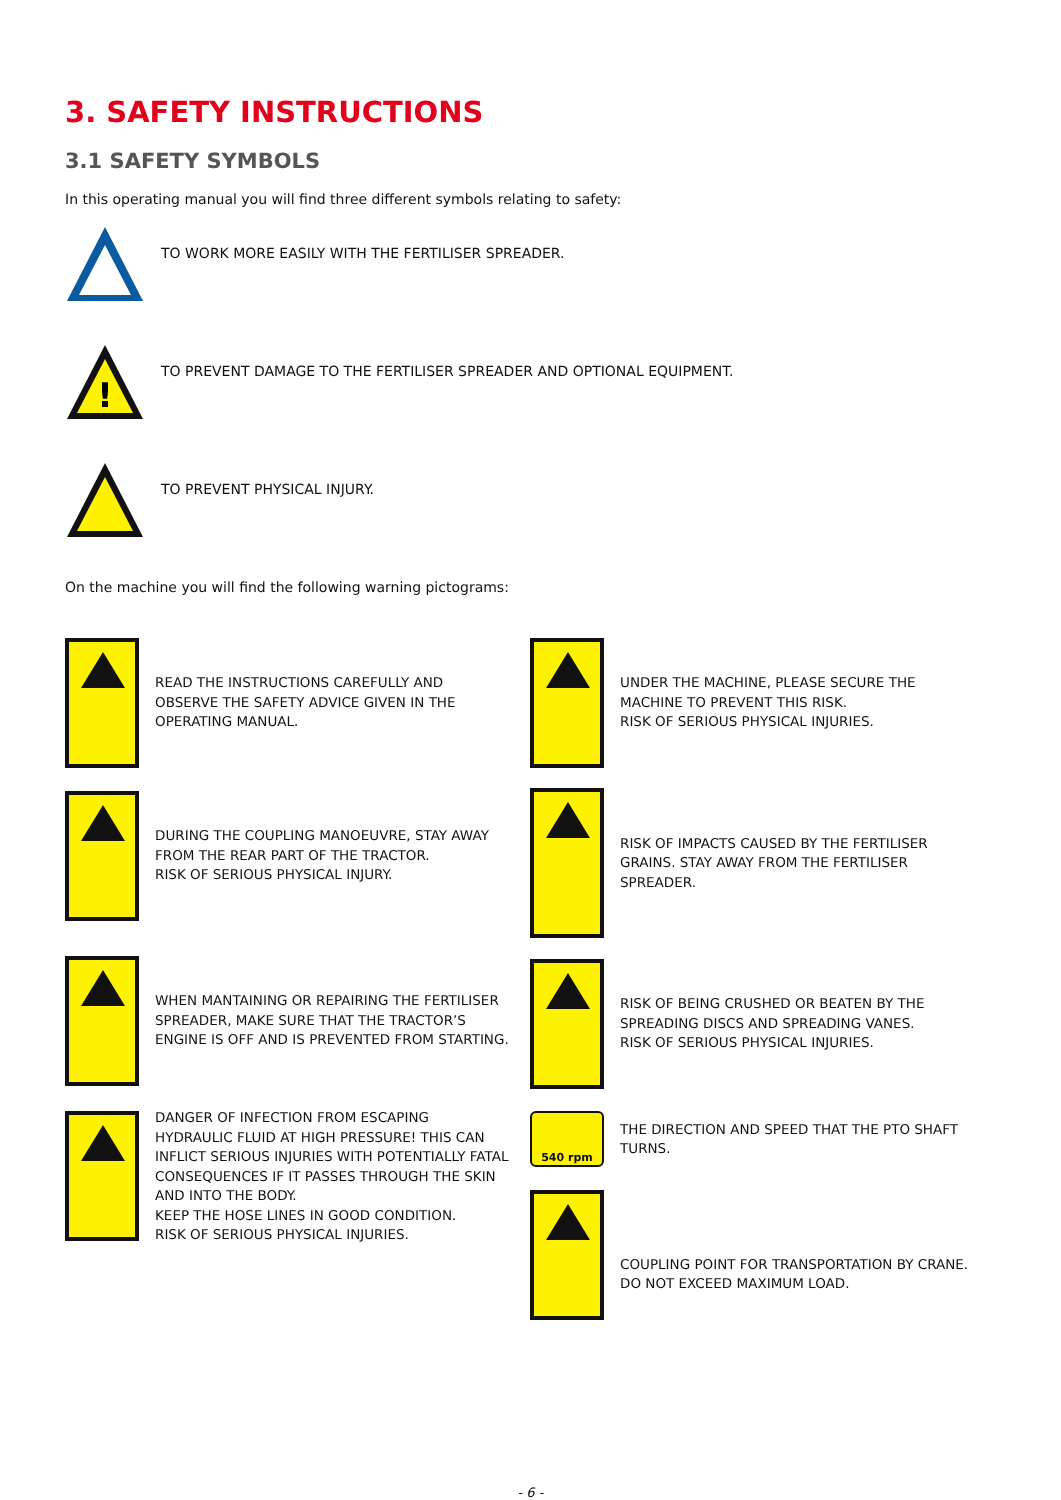3. SAFETY INSTRUCTIONS
3.1 SAFETY SYMBOLS
In this operating manual you will find three different symbols relating to safety:
TO WORK MORE EASILY WITH THE FERTILISER SPREADER.
!
TO PREVENT DAMAGE TO THE FERTILISER SPREADER AND OPTIONAL EQUIPMENT.
TO PREVENT PHYSICAL INJURY.
On the machine you will find the following warning pictograms:
READ THE INSTRUCTIONS CAREFULLY AND OBSERVE THE SAFETY ADVICE GIVEN IN THE OPERATING MANUAL.
DURING THE COUPLING MANOEUVRE, STAY AWAY FROM THE REAR PART OF THE TRACTOR.
RISK OF SERIOUS PHYSICAL INJURY.
WHEN MANTAINING OR REPAIRING THE FERTILISER SPREADER, MAKE SURE THAT THE TRACTOR’S ENGINE IS OFF AND IS PREVENTED FROM STARTING.
DANGER OF INFECTION FROM ESCAPING HYDRAULIC FLUID AT HIGH PRESSURE! THIS CAN INFLICT SERIOUS INJURIES WITH POTENTIALLY FATAL CONSEQUENCES IF IT PASSES THROUGH THE SKIN AND INTO THE BODY.
KEEP THE HOSE LINES IN GOOD CONDITION.
RISK OF SERIOUS PHYSICAL INJURIES.
UNDER THE MACHINE, PLEASE SECURE THE MACHINE TO PREVENT THIS RISK.
RISK OF SERIOUS PHYSICAL INJURIES.
RISK OF IMPACTS CAUSED BY THE FERTILISER GRAINS. STAY AWAY FROM THE FERTILISER SPREADER.
RISK OF BEING CRUSHED OR BEATEN BY THE SPREADING DISCS AND SPREADING VANES.
RISK OF SERIOUS PHYSICAL INJURIES.
540 rpm
THE DIRECTION AND SPEED THAT THE PTO SHAFT TURNS.
COUPLING POINT FOR TRANSPORTATION BY CRANE.
DO NOT EXCEED MAXIMUM LOAD.
- 6 -